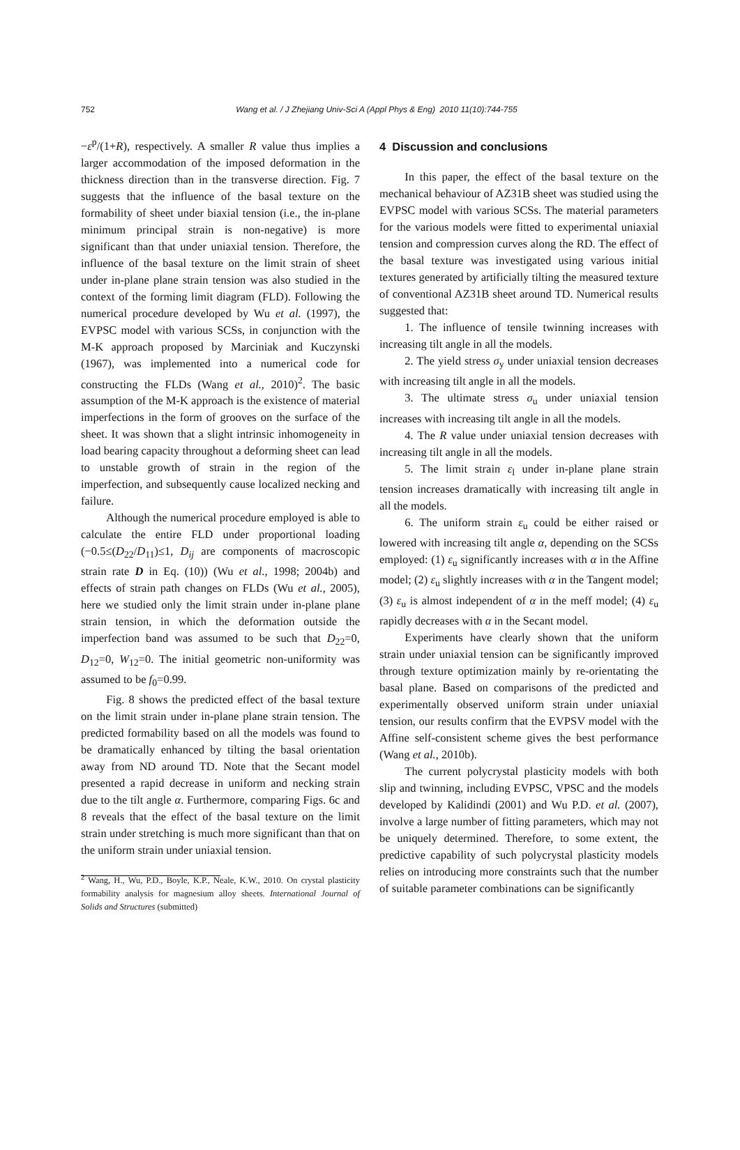752
Wang et al. / J Zhejiang Univ-Sci A (Appl Phys & Eng) 2010 11(10):744-755
−ε<sup>p</sup>/(1+R), respectively. A smaller R value thus implies a larger accommodation of the imposed deformation in the thickness direction than in the transverse direction. Fig. 7 suggests that the influence of the basal texture on the formability of sheet under biaxial tension (i.e., the in-plane minimum principal strain is non-negative) is more significant than that under uniaxial tension. Therefore, the influence of the basal texture on the limit strain of sheet under in-plane plane strain tension was also studied in the context of the forming limit diagram (FLD). Following the numerical procedure developed by Wu et al. (1997), the EVPSC model with various SCSs, in conjunction with the M-K approach proposed by Marciniak and Kuczynski (1967), was implemented into a numerical code for constructing the FLDs (Wang et al., 2010)<sup>2</sup>. The basic assumption of the M-K approach is the existence of material imperfections in the form of grooves on the surface of the sheet. It was shown that a slight intrinsic inhomogeneity in load bearing capacity throughout a deforming sheet can lead to unstable growth of strain in the region of the imperfection, and subsequently cause localized necking and failure.
Although the numerical procedure employed is able to calculate the entire FLD under proportional loading (−0.5≤(D<sub>22</sub>/D<sub>11</sub>)≤1, D<sub>ij</sub> are components of macroscopic strain rate D in Eq. (10)) (Wu et al., 1998; 2004b) and effects of strain path changes on FLDs (Wu et al., 2005), here we studied only the limit strain under in-plane plane strain tension, in which the deformation outside the imperfection band was assumed to be such that D<sub>22</sub>=0, D<sub>12</sub>=0, W<sub>12</sub>=0. The initial geometric non-uniformity was assumed to be f<sub>0</sub>=0.99.
Fig. 8 shows the predicted effect of the basal texture on the limit strain under in-plane plane strain tension. The predicted formability based on all the models was found to be dramatically enhanced by tilting the basal orientation away from ND around TD. Note that the Secant model presented a rapid decrease in uniform and necking strain due to the tilt angle α. Furthermore, comparing Figs. 6c and 8 reveals that the effect of the basal texture on the limit strain under stretching is much more significant than that on the uniform strain under uniaxial tension.
<sup>2</sup> Wang, H., Wu, P.D., Boyle, K.P., Neale, K.W., 2010. On crystal plasticity formability analysis for magnesium alloy sheets. International Journal of Solids and Structures (submitted)
4 Discussion and conclusions
In this paper, the effect of the basal texture on the mechanical behaviour of AZ31B sheet was studied using the EVPSC model with various SCSs. The material parameters for the various models were fitted to experimental uniaxial tension and compression curves along the RD. The effect of the basal texture was investigated using various initial textures generated by artificially tilting the measured texture of conventional AZ31B sheet around TD. Numerical results suggested that:
1. The influence of tensile twinning increases with increasing tilt angle in all the models.
2. The yield stress σ<sub>y</sub> under uniaxial tension decreases with increasing tilt angle in all the models.
3. The ultimate stress σ<sub>u</sub> under uniaxial tension increases with increasing tilt angle in all the models.
4. The R value under uniaxial tension decreases with increasing tilt angle in all the models.
5. The limit strain ε<sub>l</sub> under in-plane plane strain tension increases dramatically with increasing tilt angle in all the models.
6. The uniform strain ε<sub>u</sub> could be either raised or lowered with increasing tilt angle α, depending on the SCSs employed: (1) ε<sub>u</sub> significantly increases with α in the Affine model; (2) ε<sub>u</sub> slightly increases with α in the Tangent model; (3) ε<sub>u</sub> is almost independent of α in the meff model; (4) ε<sub>u</sub> rapidly decreases with α in the Secant model.
Experiments have clearly shown that the uniform strain under uniaxial tension can be significantly improved through texture optimization mainly by re-orientating the basal plane. Based on comparisons of the predicted and experimentally observed uniform strain under uniaxial tension, our results confirm that the EVPSV model with the Affine self-consistent scheme gives the best performance (Wang et al., 2010b).
The current polycrystal plasticity models with both slip and twinning, including EVPSC, VPSC and the models developed by Kalidindi (2001) and Wu P.D. et al. (2007), involve a large number of fitting parameters, which may not be uniquely determined. Therefore, to some extent, the predictive capability of such polycrystal plasticity models relies on introducing more constraints such that the number of suitable parameter combinations can be significantly